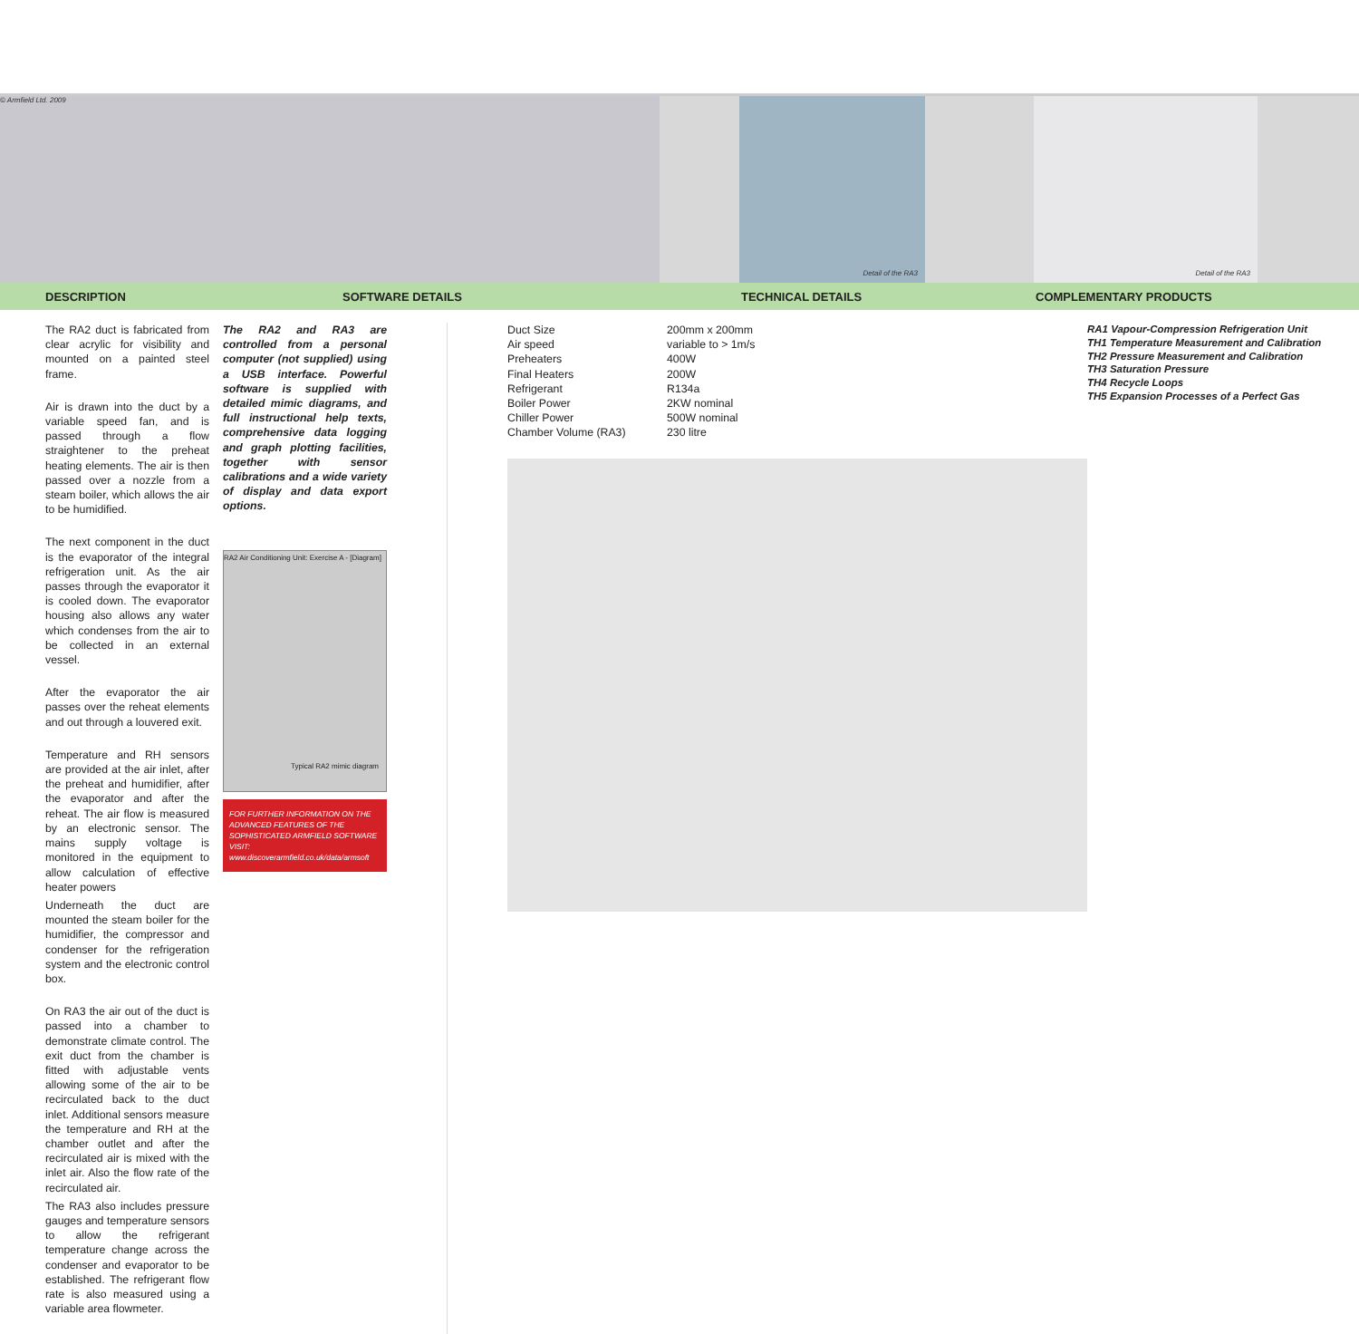© Armfield Ltd. 2009
Detail of the RA3
Detail of the RA3
DESCRIPTION SOFTWARE DETAILS TECHNICAL DETAILS COMPLEMENTARY PRODUCTS
The RA2 duct is fabricated from clear acrylic for visibility and mounted on a painted steel frame.
Air is drawn into the duct by a variable speed fan, and is passed through a flow straightener to the preheat heating elements. The air is then passed over a nozzle from a steam boiler, which allows the air to be humidified.
The next component in the duct is the evaporator of the integral refrigeration unit. As the air passes through the evaporator it is cooled down. The evaporator housing also allows any water which condenses from the air to be collected in an external vessel.
After the evaporator the air passes over the reheat elements and out through a louvered exit.
Temperature and RH sensors are provided at the air inlet, after the preheat and humidifier, after the evaporator and after the reheat. The air flow is measured by an electronic sensor. The mains supply voltage is monitored in the equipment to allow calculation of effective heater powers
Underneath the duct are mounted the steam boiler for the humidifier, the compressor and condenser for the refrigeration system and the electronic control box.
On RA3 the air out of the duct is passed into a chamber to demonstrate climate control. The exit duct from the chamber is fitted with adjustable vents allowing some of the air to be recirculated back to the duct inlet. Additional sensors measure the temperature and RH at the chamber outlet and after the recirculated air is mixed with the inlet air. Also the flow rate of the recirculated air.
The RA3 also includes pressure gauges and temperature sensors to allow the refrigerant temperature change across the condenser and evaporator to be established. The refrigerant flow rate is also measured using a variable area flowmeter.
The RA2 and RA3 are controlled from a personal computer (not supplied) using a USB interface. Powerful software is supplied with detailed mimic diagrams, and full instructional help texts, comprehensive data logging and graph plotting facilities, together with sensor calibrations and a wide variety of display and data export options.
RA2 Air Conditioning Unit: Exercise A - [Diagram]
Typical RA2 mimic diagram
FOR FURTHER INFORMATION ON THE ADVANCED FEATURES OF THE SOPHISTICATED ARMFIELD SOFTWARE VISIT:
www.discoverarmfield.co.uk/data/armsoft
| Duct Size | 200mm x 200mm |
| Air speed | variable to > 1m/s |
| Preheaters | 400W |
| Final Heaters | 200W |
| Refrigerant | R134a |
| Boiler Power | 2KW nominal |
| Chiller Power | 500W nominal |
| Chamber Volume (RA3) | 230 litre |
RA1 Vapour-Compression Refrigeration Unit
TH1 Temperature Measurement and Calibration
TH2 Pressure Measurement and Calibration
TH3 Saturation Pressure
TH4 Recycle Loops
TH5 Expansion Processes of a Perfect Gas